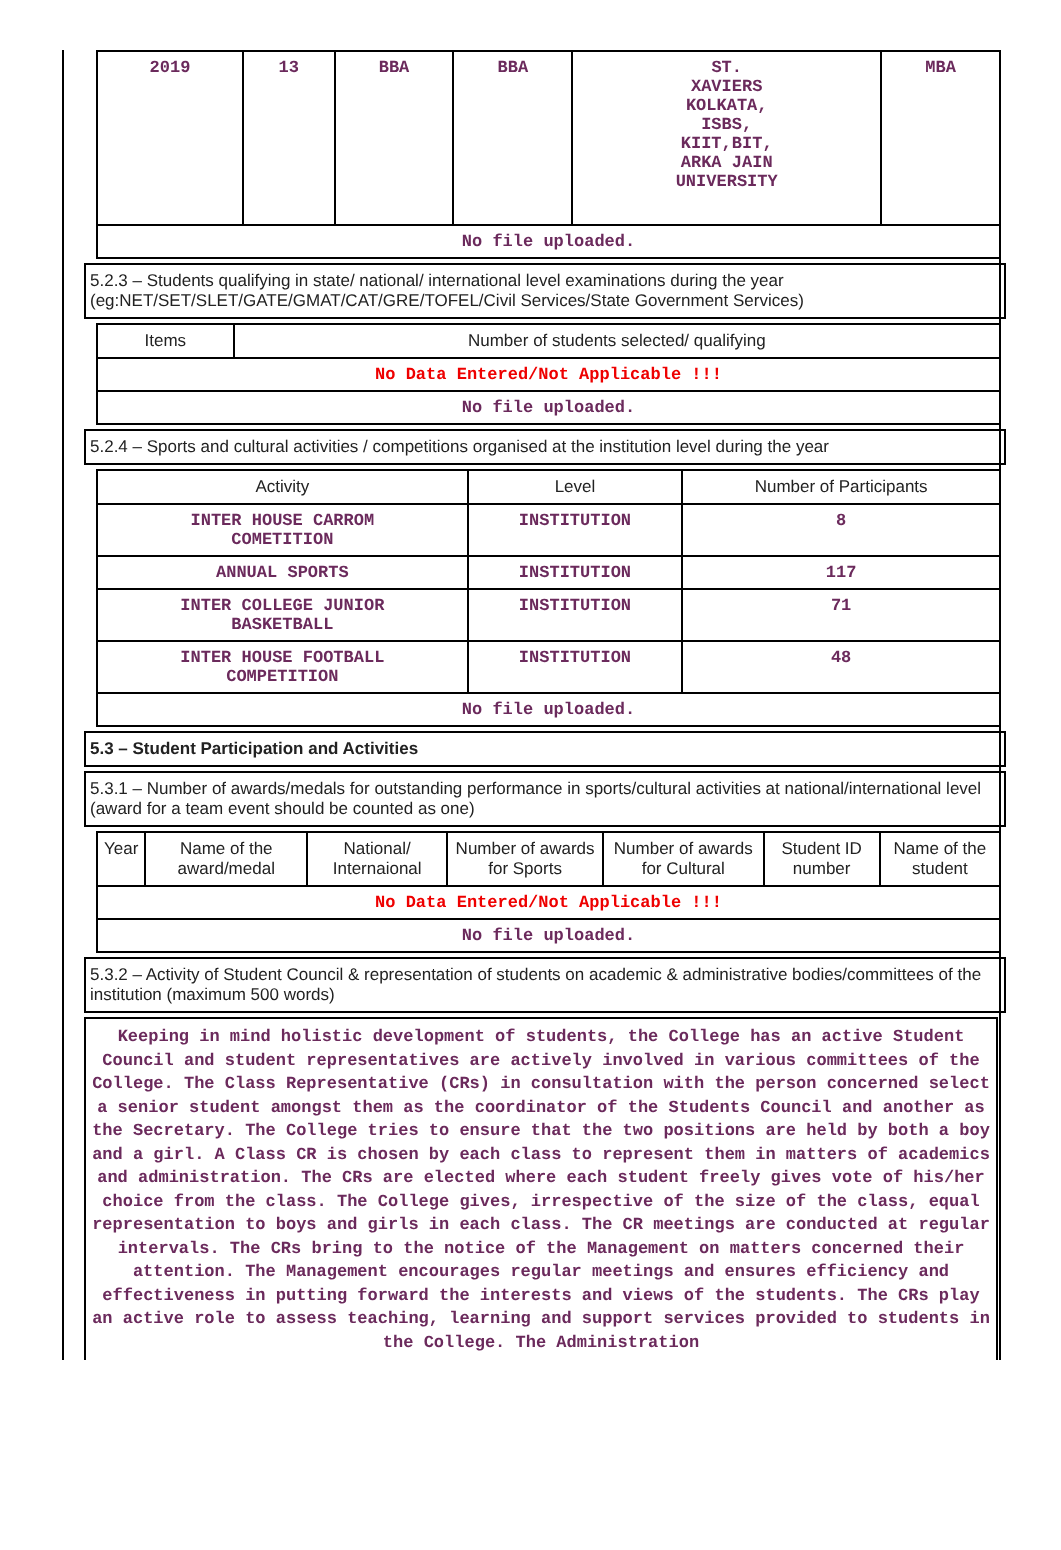| 2019 | 13 | BBA | BBA | ST. XAVIERS KOLKATA, ISBS, KIIT,BIT, ARKA JAIN UNIVERSITY | MBA |
| No file uploaded. | | | | | |
5.2.3 – Students qualifying in state/ national/ international level examinations during the year (eg:NET/SET/SLET/GATE/GMAT/CAT/GRE/TOFEL/Civil Services/State Government Services)
| Items | Number of students selected/ qualifying |
| --- | --- |
| No Data Entered/Not Applicable !!! | |
| No file uploaded. | |
5.2.4 – Sports and cultural activities / competitions organised at the institution level during the year
| Activity | Level | Number of Participants |
| --- | --- | --- |
| INTER HOUSE CARROM COMETITION | INSTITUTION | 8 |
| ANNUAL SPORTS | INSTITUTION | 117 |
| INTER COLLEGE JUNIOR BASKETBALL | INSTITUTION | 71 |
| INTER HOUSE FOOTBALL COMPETITION | INSTITUTION | 48 |
| No file uploaded. | | |
5.3 – Student Participation and Activities
5.3.1 – Number of awards/medals for outstanding performance in sports/cultural activities at national/international level (award for a team event should be counted as one)
| Year | Name of the award/medal | National/ Internaional | Number of awards for Sports | Number of awards for Cultural | Student ID number | Name of the student |
| --- | --- | --- | --- | --- | --- | --- |
| No Data Entered/Not Applicable !!! | | | | | | |
| No file uploaded. | | | | | | |
5.3.2 – Activity of Student Council & representation of students on academic & administrative bodies/committees of the institution (maximum 500 words)
Keeping in mind holistic development of students, the College has an active Student Council and student representatives are actively involved in various committees of the College. The Class Representative (CRs) in consultation with the person concerned select a senior student amongst them as the coordinator of the Students Council and another as the Secretary. The College tries to ensure that the two positions are held by both a boy and a girl. A Class CR is chosen by each class to represent them in matters of academics and administration. The CRs are elected where each student freely gives vote of his/her choice from the class. The College gives, irrespective of the size of the class, equal representation to boys and girls in each class. The CR meetings are conducted at regular intervals. The CRs bring to the notice of the Management on matters concerned their attention. The Management encourages regular meetings and ensures efficiency and effectiveness in putting forward the interests and views of the students. The CRs play an active role to assess teaching, learning and support services provided to students in the College. The Administration